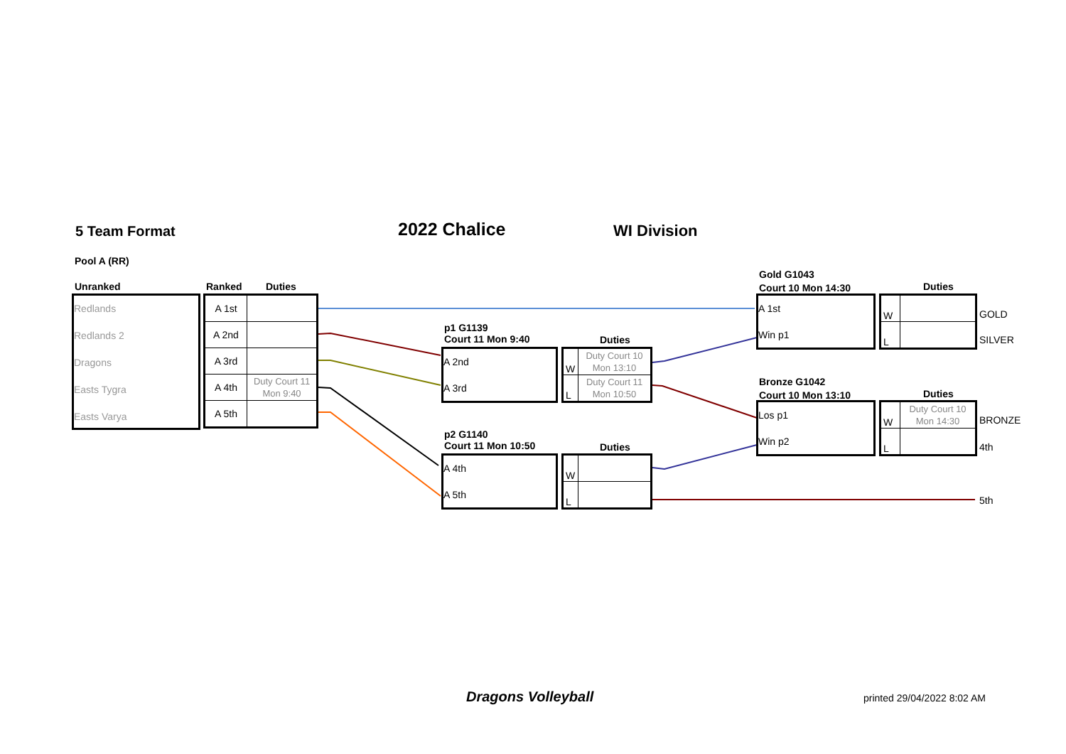5 Team Format 2022 Chalice WI Division
Pool A (RR)
Unranked Ranked Duties
Redlands
Redlands 2
Dragons
Easts Tygra
Easts Varya
| A 1st | |
| A 2nd | |
| A 3rd | |
| A 4th | Duty Court 11 Mon 9:40 |
| A 5th | |
p1 G1139
Court 11 Mon 9:40
Duties
A 2nd
A 3rd
| W | Duty Court 10 Mon 13:10 |
| L | Duty Court 11 Mon 10:50 |
p2 G1140
Court 11 Mon 10:50
Duties
A 4th
A 5th
| W | |
| L | |
Gold G1043
Court 10 Mon 14:30
Duties
A 1st
Win p1
| W | |
| L | |
GOLD
SILVER
Bronze G1042
Court 10 Mon 13:10
Duties
Los p1
Win p2
| W | Duty Court 10 Mon 14:30 |
| L | |
BRONZE
4th
5th
Dragons Volleyball printed 29/04/2022 8:02 AM